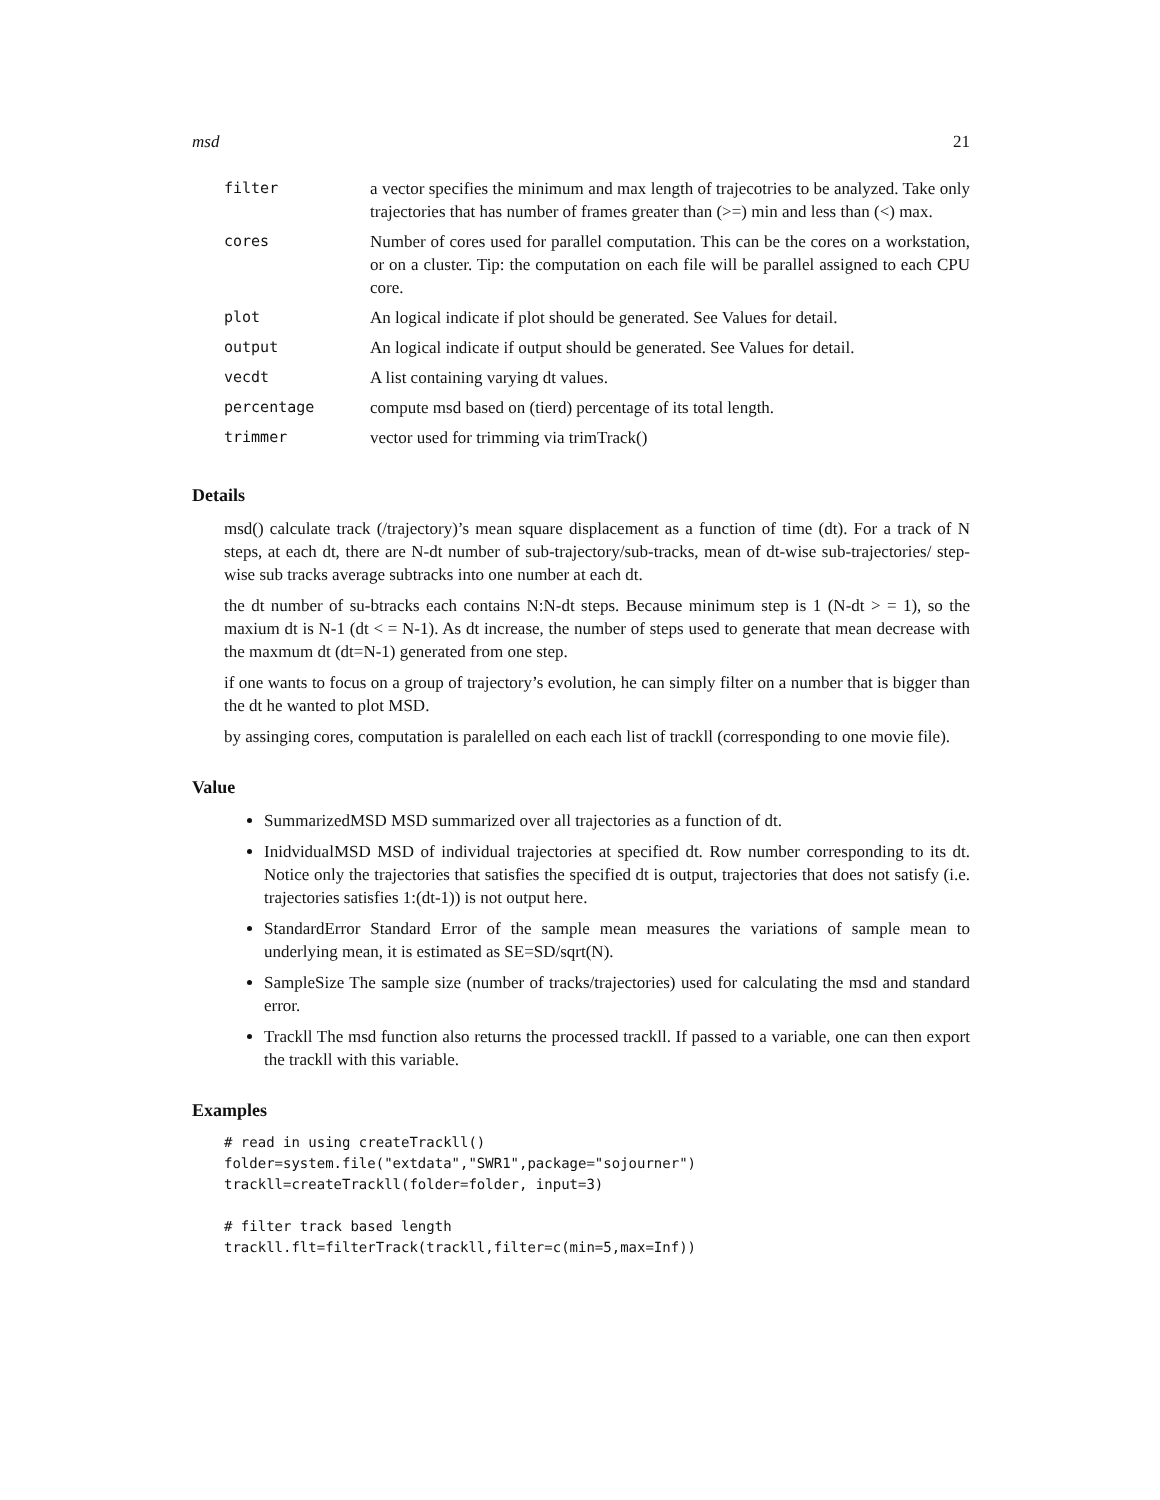msd 21
| filter | a vector specifies the minimum and max length of trajecotries to be analyzed. Take only trajectories that has number of frames greater than (>=) min and less than (<) max. |
| cores | Number of cores used for parallel computation. This can be the cores on a workstation, or on a cluster. Tip: the computation on each file will be parallel assigned to each CPU core. |
| plot | An logical indicate if plot should be generated. See Values for detail. |
| output | An logical indicate if output should be generated. See Values for detail. |
| vecdt | A list containing varying dt values. |
| percentage | compute msd based on (tierd) percentage of its total length. |
| trimmer | vector used for trimming via trimTrack() |
Details
msd() calculate track (/trajectory)’s mean square displacement as a function of time (dt). For a track of N steps, at each dt, there are N-dt number of sub-trajectory/sub-tracks, mean of dt-wise sub-trajectories/ step-wise sub tracks average subtracks into one number at each dt.
the dt number of su-btracks each contains N:N-dt steps. Because minimum step is 1 (N-dt > = 1), so the maxium dt is N-1 (dt < = N-1). As dt increase, the number of steps used to generate that mean decrease with the maxmum dt (dt=N-1) generated from one step.
if one wants to focus on a group of trajectory’s evolution, he can simply filter on a number that is bigger than the dt he wanted to plot MSD.
by assinging cores, computation is paralelled on each each list of trackll (corresponding to one movie file).
Value
SummarizedMSD MSD summarized over all trajectories as a function of dt.
InidvidualMSD MSD of individual trajectories at specified dt. Row number corresponding to its dt. Notice only the trajectories that satisfies the specified dt is output, trajectories that does not satisfy (i.e. trajectories satisfies 1:(dt-1)) is not output here.
StandardError Standard Error of the sample mean measures the variations of sample mean to underlying mean, it is estimated as SE=SD/sqrt(N).
SampleSize The sample size (number of tracks/trajectories) used for calculating the msd and standard error.
Trackll The msd function also returns the processed trackll. If passed to a variable, one can then export the trackll with this variable.
Examples
# read in using createTrackll()
folder=system.file("extdata","SWR1",package="sojourner")
trackll=createTrackll(folder=folder, input=3)

# filter track based length
trackll.flt=filterTrack(trackll,filter=c(min=5,max=Inf))